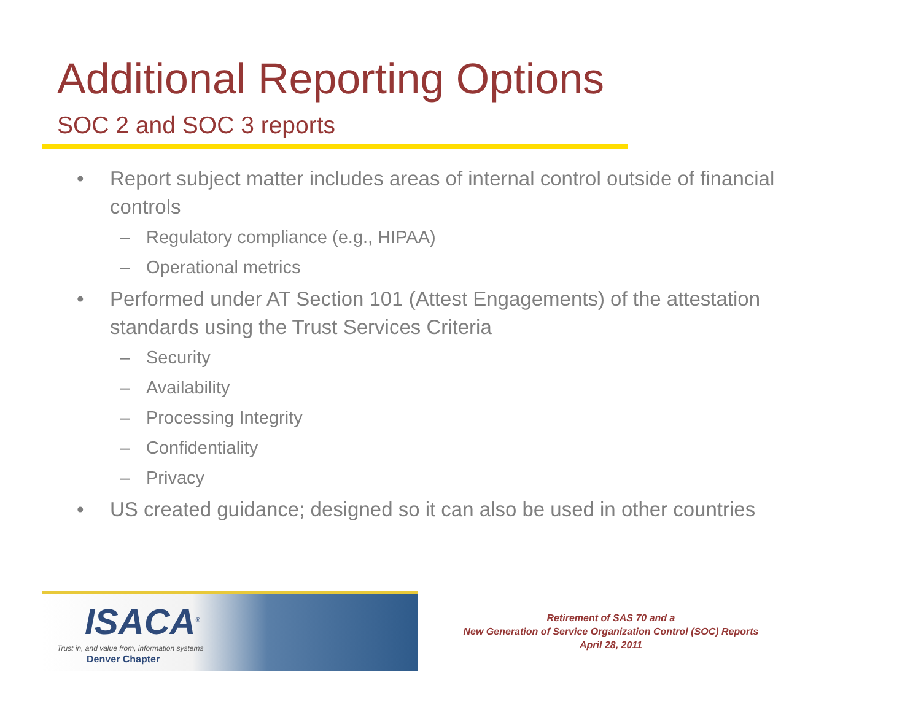Additional Reporting Options
SOC 2 and SOC 3 reports
• Report subject matter includes areas of internal control outside of financial controls
– Regulatory compliance (e.g., HIPAA)
– Operational metrics
• Performed under AT Section 101 (Attest Engagements) of the attestation standards using the Trust Services Criteria
– Security
– Availability
– Processing Integrity
– Confidentiality
– Privacy
• US created guidance; designed so it can also be used in other countries
ISACA<sup>®</sup>
Trust in, and value from, information systems
Denver Chapter
Retirement of SAS 70 and a
New Generation of Service Organization Control (SOC) Reports
April 28, 2011